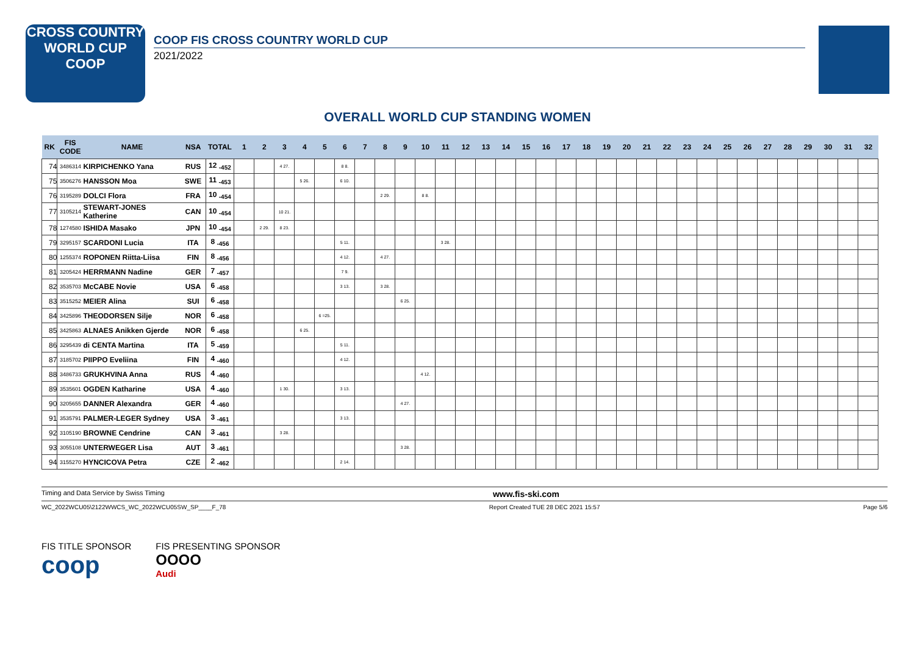CROSS COUNTRY
WORLD CUP
COOP
COOP FIS CROSS COUNTRY WORLD CUP
2021/2022
OVERALL WORLD CUP STANDING WOMEN
| RK | FIS CODE | NAME | NSA | TOTAL | 1 | 2 | 3 | 4 | 5 | 6 | 7 | 8 | 9 | 10 | 11 | 12 | 13 | 14 | 15 | 16 | 17 | 18 | 19 | 20 | 21 | 22 | 23 | 24 | 25 | 26 | 27 | 28 | 29 | 30 | 31 | 32 |
| --- | --- | --- | --- | --- | --- | --- | --- | --- | --- | --- | --- | --- | --- | --- | --- | --- | --- | --- | --- | --- | --- | --- | --- | --- | --- | --- | --- | --- | --- | --- | --- | --- | --- | --- | --- | --- |
| 74 | 3486314 | KIRPICHENKO Yana | RUS | 12 <sub>-452</sub> | | | 4 27. | | | 8 8. | | | | | | | | | | | | | | | | | | | | | | | | | | |
| 75 | 3506276 | HANSSON Moa | SWE | 11 <sub>-453</sub> | | | | 5 26. | | 6 10. | | | | | | | | | | | | | | | | | | | | | | | | | | |
| 76 | 3195289 | DOLCI Flora | FRA | 10 <sub>-454</sub> | | | | | | | | 2 29. | | 8 8. | | | | | | | | | | | | | | | | | | | | | | |
| 77 | 3105214 | STEWART-JONES Katherine | CAN | 10 <sub>-454</sub> | | | 10 21. | | | | | | | | | | | | | | | | | | | | | | | | | | | | | |
| 78 | 1274580 | ISHIDA Masako | JPN | 10 <sub>-454</sub> | | 2 29. | 8 23. | | | | | | | | | | | | | | | | | | | | | | | | | | | | | |
| 79 | 3295157 | SCARDONI Lucia | ITA | 8 <sub>-456</sub> | | | | | | 5 11. | | | | | 3 28. | | | | | | | | | | | | | | | | | | | | | |
| 80 | 1255374 | ROPONEN Riitta-Liisa | FIN | 8 <sub>-456</sub> | | | | | | 4 12. | | 4 27. | | | | | | | | | | | | | | | | | | | | | | | | |
| 81 | 3205424 | HERRMANN Nadine | GER | 7 <sub>-457</sub> | | | | | | 7 9. | | | | | | | | | | | | | | | | | | | | | | | | | | |
| 82 | 3535703 | McCABE Novie | USA | 6 <sub>-458</sub> | | | | | | 3 13. | | 3 28. | | | | | | | | | | | | | | | | | | | | | | | | |
| 83 | 3515252 | MEIER Alina | SUI | 6 <sub>-458</sub> | | | | | | | | | 6 25. | | | | | | | | | | | | | | | | | | | | | | | |
| 84 | 3425896 | THEODORSEN Silje | NOR | 6 <sub>-458</sub> | | | | | 6 =25. | | | | | | | | | | | | | | | | | | | | | | | | | | | |
| 85 | 3425863 | ALNAES Anikken Gjerde | NOR | 6 <sub>-458</sub> | | | | 6 25. | | | | | | | | | | | | | | | | | | | | | | | | | | | | |
| 86 | 3295439 | di CENTA Martina | ITA | 5 <sub>-459</sub> | | | | | | 5 11. | | | | | | | | | | | | | | | | | | | | | | | | | | |
| 87 | 3185702 | PIIPPO Eveliina | FIN | 4 <sub>-460</sub> | | | | | | 4 12. | | | | | | | | | | | | | | | | | | | | | | | | | | |
| 88 | 3486733 | GRUKHVINA Anna | RUS | 4 <sub>-460</sub> | | | | | | | | | | 4 12. | | | | | | | | | | | | | | | | | | | | | | |
| 89 | 3535601 | OGDEN Katharine | USA | 4 <sub>-460</sub> | | | 1 30. | | | 3 13. | | | | | | | | | | | | | | | | | | | | | | | | | | |
| 90 | 3205655 | DANNER Alexandra | GER | 4 <sub>-460</sub> | | | | | | | | | 4 27. | | | | | | | | | | | | | | | | | | | | | | | |
| 91 | 3535791 | PALMER-LEGER Sydney | USA | 3 <sub>-461</sub> | | | | | | 3 13. | | | | | | | | | | | | | | | | | | | | | | | | | | |
| 92 | 3105190 | BROWNE Cendrine | CAN | 3 <sub>-461</sub> | | | 3 28. | | | | | | | | | | | | | | | | | | | | | | | | | | | | | |
| 93 | 3055108 | UNTERWEGER Lisa | AUT | 3 <sub>-461</sub> | | | | | | | | | 3 28. | | | | | | | | | | | | | | | | | | | | | | | |
| 94 | 3155270 | HYNCICOVA Petra | CZE | 2 <sub>-462</sub> | | | | | | 2 14. | | | | | | | | | | | | | | | | | | | | | | | | | | |
Timing and Data Service by Swiss Timing www.fis-ski.com
WC_2022WCU05\2122WWCS_WC_2022WCU05SW_SP____F_78 Report Created TUE 28 DEC 2021 15:57 Page 5/6
FIS TITLE SPONSOR
coop
FIS PRESENTING SPONSOR
OOOO
Audi